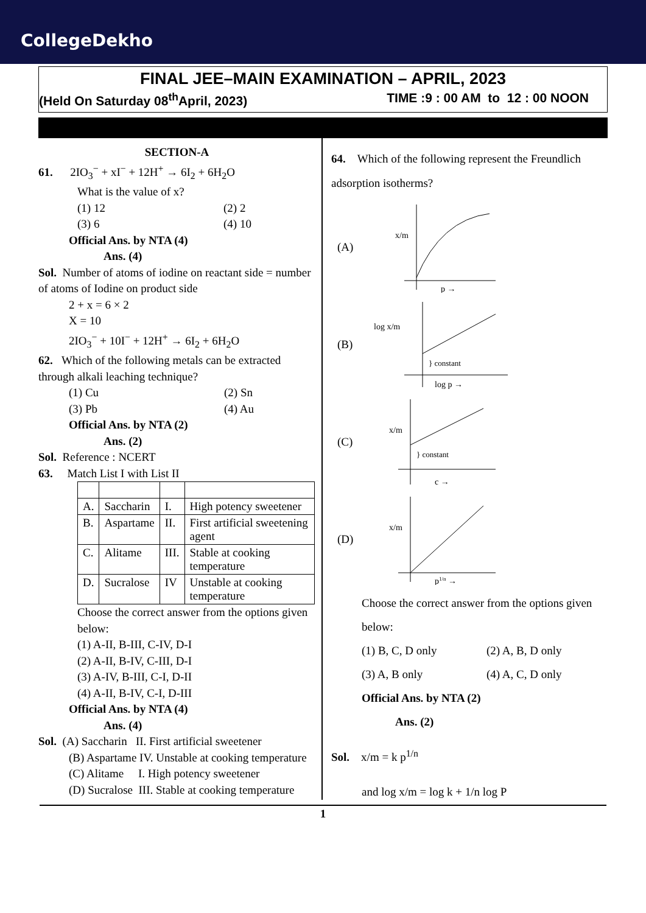CollegeDekho
FINAL JEE–MAIN EXAMINATION – APRIL, 2023
(Held On Saturday 08<sup>th</sup>April, 2023) TIME :9 : 00 AM to 12 : 00 NOON
SECTION-A
61. 2IO<sub>3</sub><sup>−</sup> + xI<sup>−</sup> + 12H<sup>+</sup> → 6I<sub>2</sub> + 6H<sub>2</sub>O
What is the value of x?
(1) 12 (2) 2
(3) 6 (4) 10
Official Ans. by NTA (4)
Ans. (4)
Sol. Number of atoms of iodine on reactant side = number of atoms of Iodine on product side
2 + x = 6 × 2
X = 10
2IO<sub>3</sub><sup>−</sup> + 10I<sup>−</sup> + 12H<sup>+</sup> → 6I<sub>2</sub> + 6H<sub>2</sub>O
62. Which of the following metals can be extracted through alkali leaching technique?
(1) Cu (2) Sn
(3) Pb (4) Au
Official Ans. by NTA (2)
Ans. (2)
Sol. Reference : NCERT
63. Match List I with List II
| A. | Saccharin | I. | High potency sweetener |
| B. | Aspartame | II. | First artificial sweetening agent |
| C. | Alitame | III. | Stable at cooking temperature |
| D. | Sucralose | IV | Unstable at cooking temperature |
Choose the correct answer from the options given below:
(1) A-II, B-III, C-IV, D-I
(2) A-II, B-IV, C-III, D-I
(3) A-IV, B-III, C-I, D-II
(4) A-II, B-IV, C-I, D-III
Official Ans. by NTA (4)
Ans. (4)
Sol. (A) Saccharin II. First artificial sweetener
(B) Aspartame IV. Unstable at cooking temperature
(C) Alitame I. High potency sweetener
(D) Sucralose III. Stable at cooking temperature
64. Which of the following represent the Freundlich adsorption isotherms?
(A)
x/m
p →
(B)
log x/m
} constant
log p →
(C)
x/m
} constant
c →
(D)
x/m
p1/n →
Choose the correct answer from the options given below:
(1) B, C, D only
(2) A, B, D only
(3) A, B only (4) A, C, D only
Official Ans. by NTA (2)
Ans. (2)
Sol. x/m = k p<sup>1/n</sup>
and log x/m = log k + 1/n log P
1